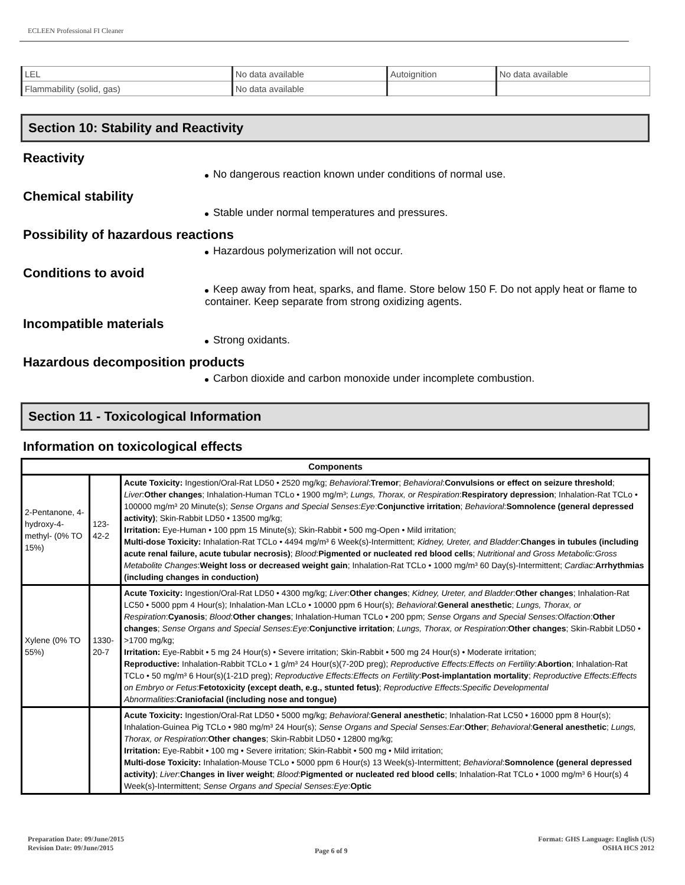ECLEEN Professional FI Cleaner
| LEL | No data available | Autoignition | No data available |
| Flammability (solid, gas) | No data available | | |
Section 10: Stability and Reactivity
Reactivity
No dangerous reaction known under conditions of normal use.
Chemical stability
Stable under normal temperatures and pressures.
Possibility of hazardous reactions
Hazardous polymerization will not occur.
Conditions to avoid
Keep away from heat, sparks, and flame. Store below 150 F. Do not apply heat or flame to container. Keep separate from strong oxidizing agents.
Incompatible materials
Strong oxidants.
Hazardous decomposition products
Carbon dioxide and carbon monoxide under incomplete combustion.
Section 11 - Toxicological Information
Information on toxicological effects
| Components | | |
| --- | --- | --- |
| 2-Pentanone, 4-hydroxy-4-methyl- (0% TO 15%) | 123-42-2 | Acute Toxicity: Ingestion/Oral-Rat LD50 • 2520 mg/kg; Behavioral : Tremor ; Behavioral : Convulsions or effect on seizure threshold ; Liver : Other changes ; Inhalation-Human TCLo • 1900 mg/m³; Lungs, Thorax, or Respiration : Respiratory depression ; Inhalation-Rat TCLo • 100000 mg/m³ 20 Minute(s); Sense Organs and Special Senses:Eye : Conjunctive irritation ; Behavioral : Somnolence (general depressed activity) ; Skin-Rabbit LD50 • 13500 mg/kg; Irritation: Eye-Human • 100 ppm 15 Minute(s); Skin-Rabbit • 500 mg-Open • Mild irritation; Multi-dose Toxicity: Inhalation-Rat TCLo • 4494 mg/m³ 6 Week(s)-Intermittent; Kidney, Ureter, and Bladder : Changes in tubules (including acute renal failure, acute tubular necrosis) ; Blood : Pigmented or nucleated red blood cells ; Nutritional and Gross Metabolic:Gross Metabolite Changes : Weight loss or decreased weight gain ; Inhalation-Rat TCLo • 1000 mg/m³ 60 Day(s)-Intermittent; Cardiac : Arrhythmias (including changes in conduction) |
| Xylene (0% TO 55%) | 1330-20-7 | Acute Toxicity: Ingestion/Oral-Rat LD50 • 4300 mg/kg; Liver : Other changes ; Kidney, Ureter, and Bladder : Other changes ; Inhalation-Rat LC50 • 5000 ppm 4 Hour(s); Inhalation-Man LCLo • 10000 ppm 6 Hour(s); Behavioral : General anesthetic ; Lungs, Thorax, or Respiration : Cyanosis ; Blood : Other changes ; Inhalation-Human TCLo • 200 ppm; Sense Organs and Special Senses:Olfaction : Other changes ; Sense Organs and Special Senses:Eye : Conjunctive irritation ; Lungs, Thorax, or Respiration : Other changes ; Skin-Rabbit LD50 • >1700 mg/kg; Irritation: Eye-Rabbit • 5 mg 24 Hour(s) • Severe irritation; Skin-Rabbit • 500 mg 24 Hour(s) • Moderate irritation; Reproductive: Inhalation-Rabbit TCLo • 1 g/m³ 24 Hour(s)(7-20D preg); Reproductive Effects:Effects on Fertility : Abortion ; Inhalation-Rat TCLo • 50 mg/m³ 6 Hour(s)(1-21D preg); Reproductive Effects:Effects on Fertility : Post-implantation mortality ; Reproductive Effects:Effects on Embryo or Fetus : Fetotoxicity (except death, e.g., stunted fetus) ; Reproductive Effects:Specific Developmental Abnormalities : Craniofacial (including nose and tongue) |
| | | Acute Toxicity: Ingestion/Oral-Rat LD50 • 5000 mg/kg; Behavioral : General anesthetic ; Inhalation-Rat LC50 • 16000 ppm 8 Hour(s); Inhalation-Guinea Pig TCLo • 980 mg/m³ 24 Hour(s); Sense Organs and Special Senses:Ear : Other ; Behavioral : General anesthetic ; Lungs, Thorax, or Respiration : Other changes ; Skin-Rabbit LD50 • 12800 mg/kg; Irritation: Eye-Rabbit • 100 mg • Severe irritation; Skin-Rabbit • 500 mg • Mild irritation; Multi-dose Toxicity: Inhalation-Mouse TCLo • 5000 ppm 6 Hour(s) 13 Week(s)-Intermittent; Behavioral : Somnolence (general depressed activity) ; Liver : Changes in liver weight ; Blood : Pigmented or nucleated red blood cells ; Inhalation-Rat TCLo • 1000 mg/m³ 6 Hour(s) 4 Week(s)-Intermittent; Sense Organs and Special Senses:Eye : Optic |
Preparation Date: 09/June/2015
Revision Date: 09/June/2015
Page 6 of 9
Format: GHS Language: English (US)
OSHA HCS 2012